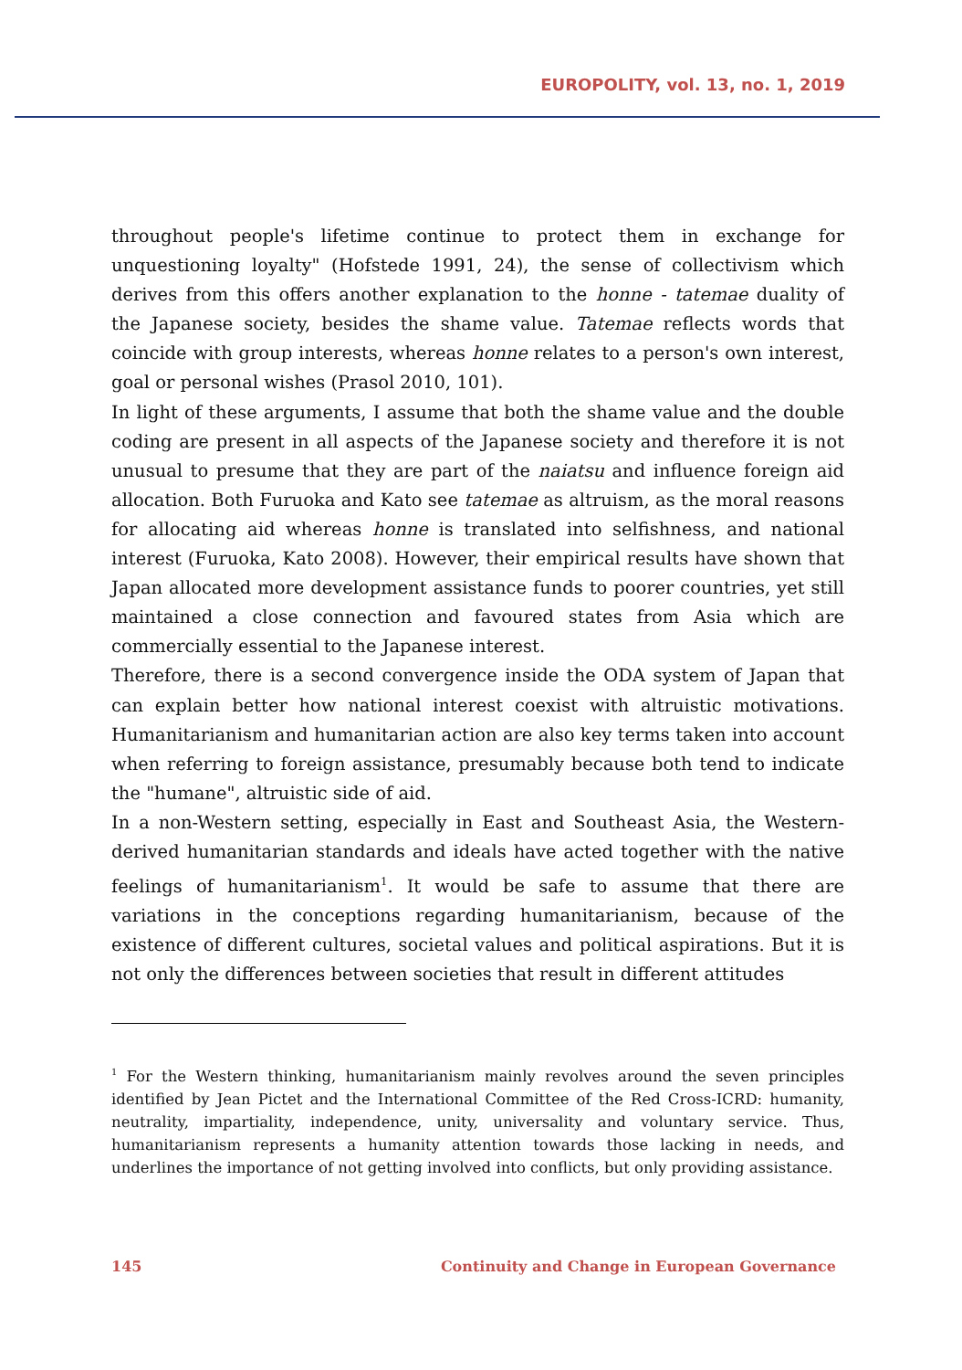EUROPOLITY, vol. 13, no. 1, 2019
throughout people's lifetime continue to protect them in exchange for unquestioning loyalty" (Hofstede 1991, 24), the sense of collectivism which derives from this offers another explanation to the honne - tatemae duality of the Japanese society, besides the shame value. Tatemae reflects words that coincide with group interests, whereas honne relates to a person's own interest, goal or personal wishes (Prasol 2010, 101).
In light of these arguments, I assume that both the shame value and the double coding are present in all aspects of the Japanese society and therefore it is not unusual to presume that they are part of the naiatsu and influence foreign aid allocation. Both Furuoka and Kato see tatemae as altruism, as the moral reasons for allocating aid whereas honne is translated into selfishness, and national interest (Furuoka, Kato 2008). However, their empirical results have shown that Japan allocated more development assistance funds to poorer countries, yet still maintained a close connection and favoured states from Asia which are commercially essential to the Japanese interest.
Therefore, there is a second convergence inside the ODA system of Japan that can explain better how national interest coexist with altruistic motivations. Humanitarianism and humanitarian action are also key terms taken into account when referring to foreign assistance, presumably because both tend to indicate the "humane", altruistic side of aid.
In a non-Western setting, especially in East and Southeast Asia, the Western-derived humanitarian standards and ideals have acted together with the native feelings of humanitarianism<sup>1</sup>. It would be safe to assume that there are variations in the conceptions regarding humanitarianism, because of the existence of different cultures, societal values and political aspirations. But it is not only the differences between societies that result in different attitudes
<sup>1</sup> For the Western thinking, humanitarianism mainly revolves around the seven principles identified by Jean Pictet and the International Committee of the Red Cross-ICRD: humanity, neutrality, impartiality, independence, unity, universality and voluntary service. Thus, humanitarianism represents a humanity attention towards those lacking in needs, and underlines the importance of not getting involved into conflicts, but only providing assistance.
145 Continuity and Change in European Governance